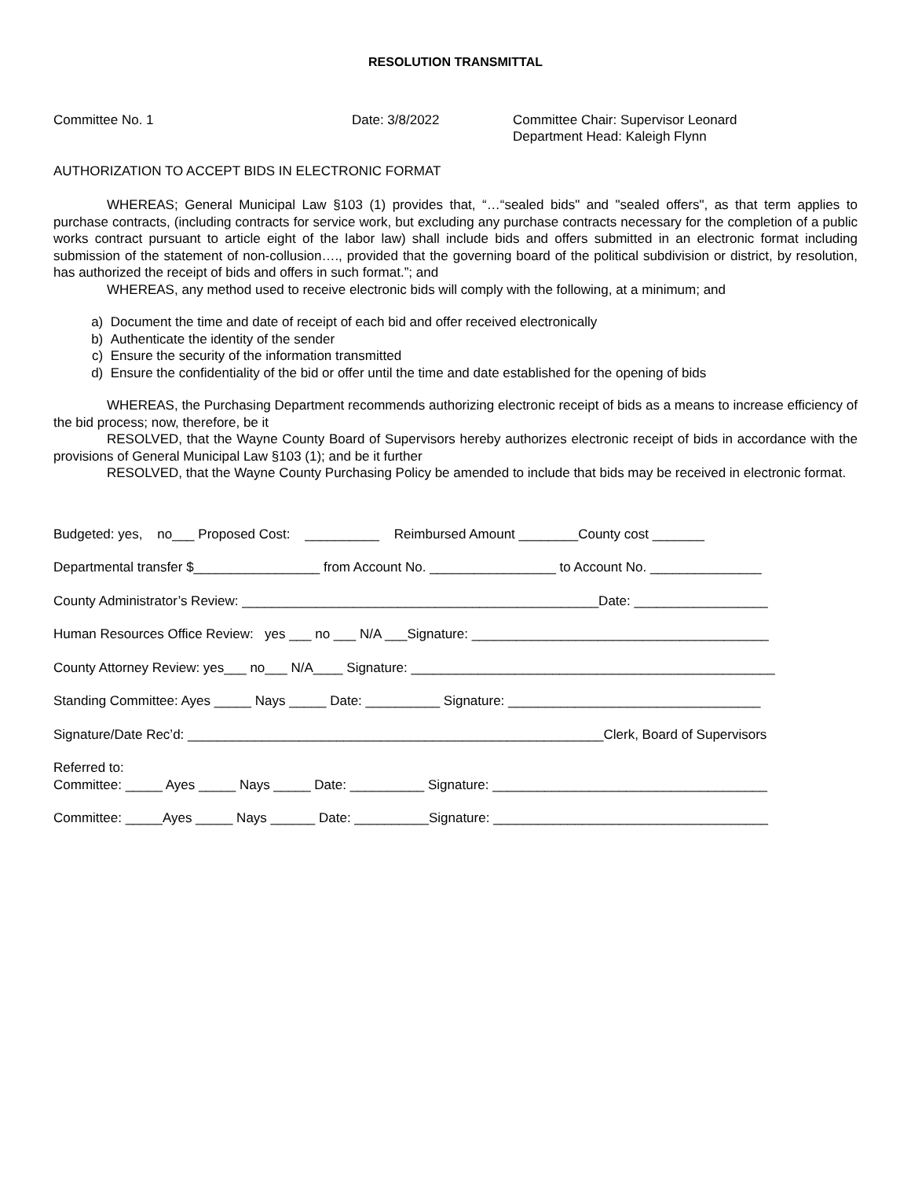RESOLUTION TRANSMITTAL
Committee No. 1 Date: 3/8/2022 Committee Chair: Supervisor Leonard
Department Head: Kaleigh Flynn
AUTHORIZATION TO ACCEPT BIDS IN ELECTRONIC FORMAT
WHEREAS; General Municipal Law §103 (1) provides that, “…“sealed bids" and "sealed offers", as that term applies to purchase contracts, (including contracts for service work, but excluding any purchase contracts necessary for the completion of a public works contract pursuant to article eight of the labor law) shall include bids and offers submitted in an electronic format including submission of the statement of non-collusion…., provided that the governing board of the political subdivision or district, by resolution, has authorized the receipt of bids and offers in such format.”; and
WHEREAS, any method used to receive electronic bids will comply with the following, at a minimum; and
a) Document the time and date of receipt of each bid and offer received electronically
b) Authenticate the identity of the sender
c) Ensure the security of the information transmitted
d) Ensure the confidentiality of the bid or offer until the time and date established for the opening of bids
WHEREAS, the Purchasing Department recommends authorizing electronic receipt of bids as a means to increase efficiency of the bid process; now, therefore, be it
RESOLVED, that the Wayne County Board of Supervisors hereby authorizes electronic receipt of bids in accordance with the provisions of General Municipal Law §103 (1); and be it further
RESOLVED, that the Wayne County Purchasing Policy be amended to include that bids may be received in electronic format.
Budgeted: yes, no___ Proposed Cost: __________ Reimbursed Amount ________County cost _______
Departmental transfer $_________________ from Account No. _________________ to Account No. _______________
County Administrator’s Review: ________________________________________________Date: __________________
Human Resources Office Review: yes ___ no ___ N/A ___Signature: ________________________________________
County Attorney Review: yes___ no___ N/A____ Signature: _________________________________________________
Standing Committee: Ayes _____ Nays _____ Date: __________ Signature: __________________________________
Signature/Date Rec’d: ________________________________________________________Clerk, Board of Supervisors
Referred to: Committee: _____ Ayes _____ Nays _____ Date: __________ Signature: _____________________________________
Committee: _____Ayes _____ Nays ______ Date: __________Signature: _____________________________________